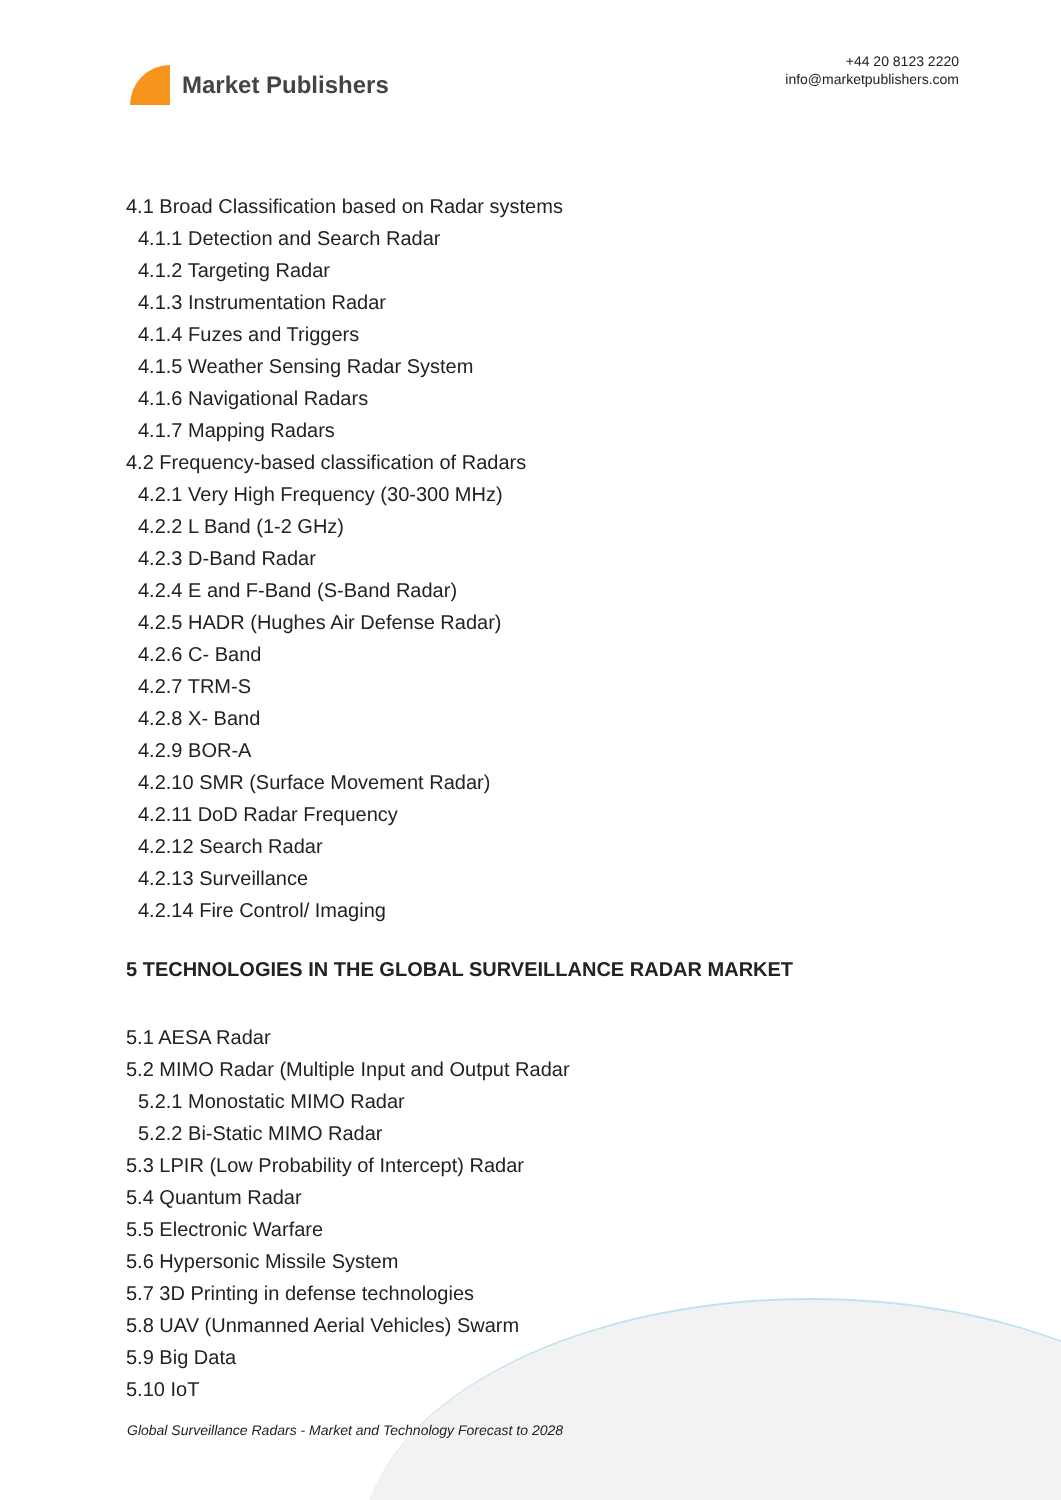Market Publishers
+44 20 8123 2220
info@marketpublishers.com
4.1 Broad Classification based on Radar systems
4.1.1 Detection and Search Radar
4.1.2 Targeting Radar
4.1.3 Instrumentation Radar
4.1.4 Fuzes and Triggers
4.1.5 Weather Sensing Radar System
4.1.6 Navigational Radars
4.1.7 Mapping Radars
4.2 Frequency-based classification of Radars
4.2.1 Very High Frequency (30-300 MHz)
4.2.2 L Band (1-2 GHz)
4.2.3 D-Band Radar
4.2.4 E and F-Band (S-Band Radar)
4.2.5 HADR (Hughes Air Defense Radar)
4.2.6 C- Band
4.2.7 TRM-S
4.2.8 X- Band
4.2.9 BOR-A
4.2.10 SMR (Surface Movement Radar)
4.2.11 DoD Radar Frequency
4.2.12 Search Radar
4.2.13 Surveillance
4.2.14 Fire Control/ Imaging
5 TECHNOLOGIES IN THE GLOBAL SURVEILLANCE RADAR MARKET
5.1 AESA Radar
5.2 MIMO Radar (Multiple Input and Output Radar
5.2.1 Monostatic MIMO Radar
5.2.2 Bi-Static MIMO Radar
5.3 LPIR (Low Probability of Intercept) Radar
5.4 Quantum Radar
5.5 Electronic Warfare
5.6 Hypersonic Missile System
5.7 3D Printing in defense technologies
5.8 UAV (Unmanned Aerial Vehicles) Swarm
5.9 Big Data
5.10 IoT
Global Surveillance Radars - Market and Technology Forecast to 2028